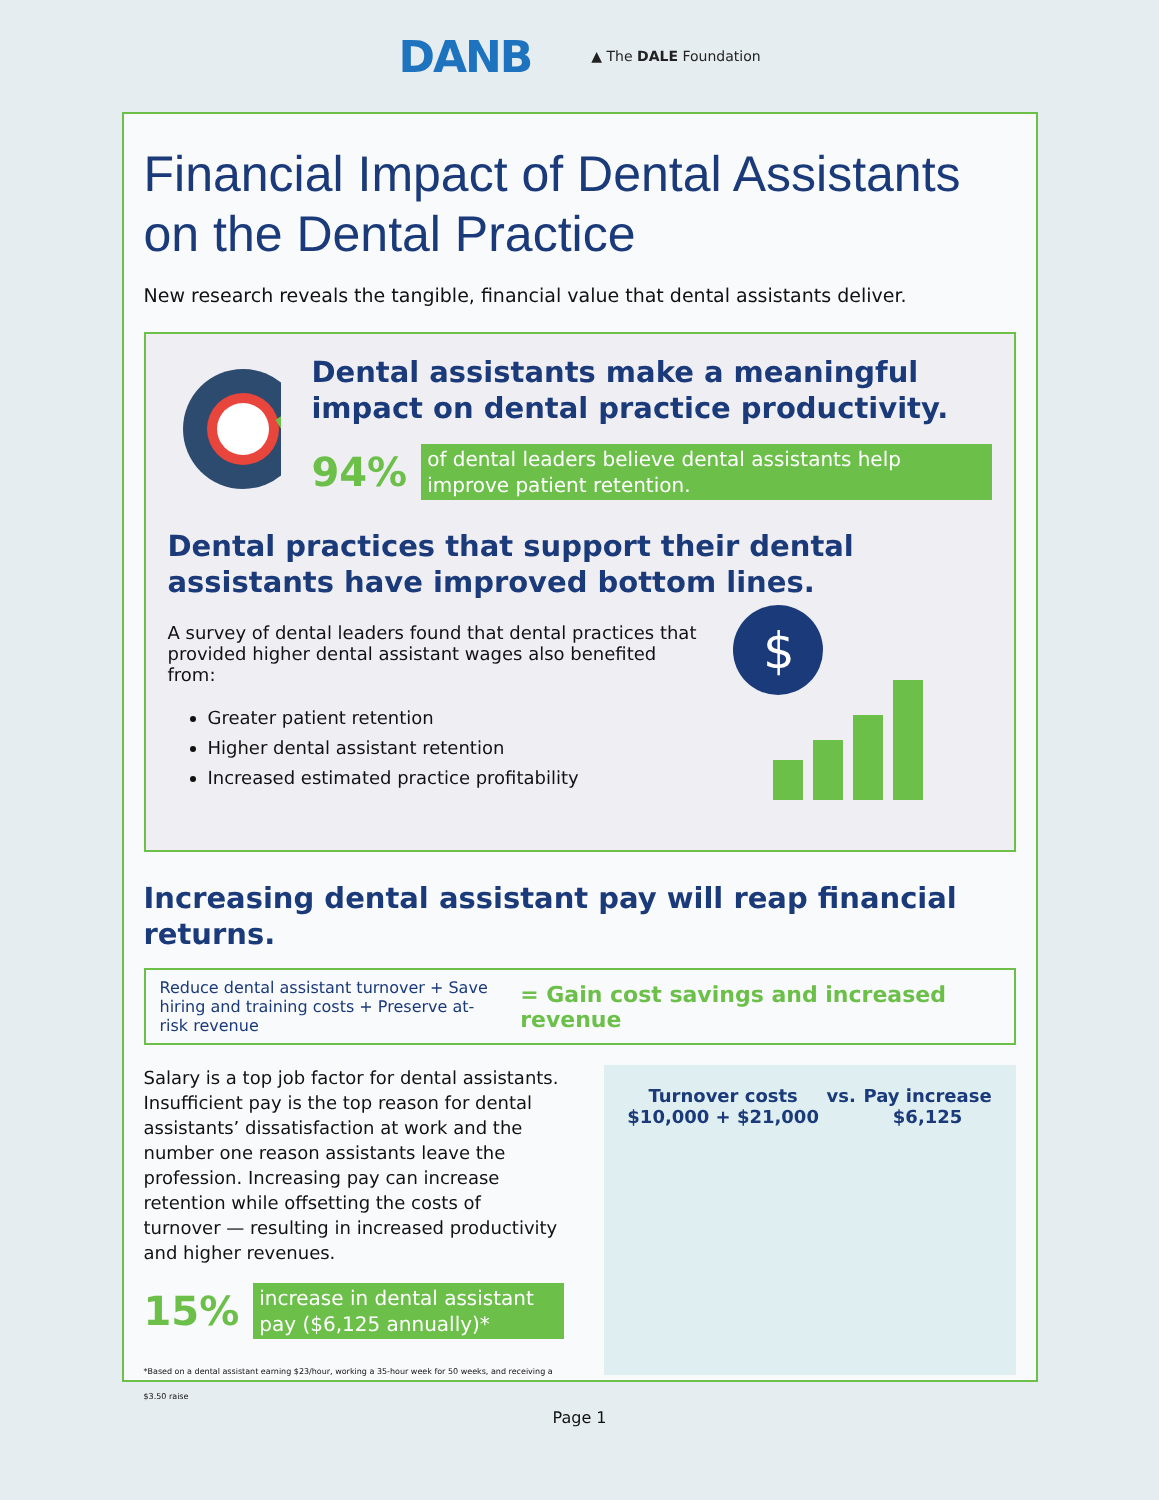DANB ▲ The DALE Foundation
Financial Impact of Dental Assistants on the Dental Practice
New research reveals the tangible, financial value that dental assistants deliver.
Dental assistants make a meaningful impact on dental practice productivity.
94% of dental leaders believe dental assistants help improve patient retention.
Dental practices that support their dental assistants have improved bottom lines.
A survey of dental leaders found that dental practices that provided higher dental assistant wages also benefited from:
Greater patient retention
Higher dental assistant retention
Increased estimated practice profitability
$
Increasing dental assistant pay will reap financial returns.
Reduce dental assistant turnover + Save hiring and training costs + Preserve at-risk revenue
= Gain cost savings and increased revenue
Salary is a top job factor for dental assistants. Insufficient pay is the top reason for dental assistants’ dissatisfaction at work and the number one reason assistants leave the profession. Increasing pay can increase retention while offsetting the costs of turnover — resulting in increased productivity and higher revenues.
15% increase in dental assistant pay ($6,125 annually)*
*Based on a dental assistant earning $23/hour, working a 35-hour week for 50 weeks, and receiving a $3.50 raise
Turnover costs
$10,000 + $21,000 vs. Pay increase
$6,125
Page 1